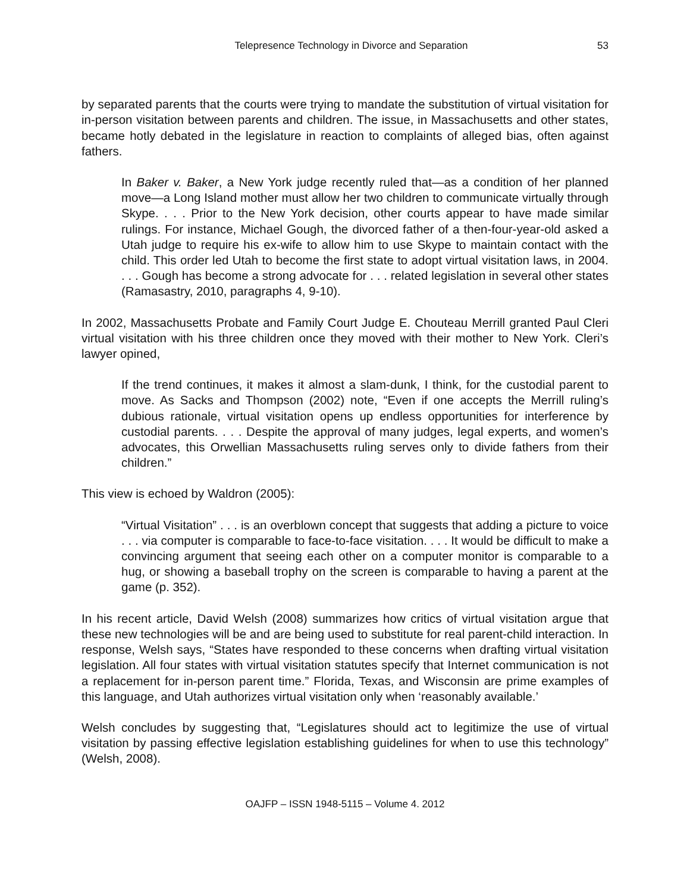Telepresence Technology in Divorce and Separation 53
by separated parents that the courts were trying to mandate the substitution of virtual visitation for in-person visitation between parents and children. The issue, in Massachusetts and other states, became hotly debated in the legislature in reaction to complaints of alleged bias, often against fathers.
In Baker v. Baker, a New York judge recently ruled that—as a condition of her planned move—a Long Island mother must allow her two children to communicate virtually through Skype. . . . Prior to the New York decision, other courts appear to have made similar rulings. For instance, Michael Gough, the divorced father of a then-four-year-old asked a Utah judge to require his ex-wife to allow him to use Skype to maintain contact with the child. This order led Utah to become the first state to adopt virtual visitation laws, in 2004. . . . Gough has become a strong advocate for . . . related legislation in several other states (Ramasastry, 2010, paragraphs 4, 9-10).
In 2002, Massachusetts Probate and Family Court Judge E. Chouteau Merrill granted Paul Cleri virtual visitation with his three children once they moved with their mother to New York. Cleri’s lawyer opined,
If the trend continues, it makes it almost a slam-dunk, I think, for the custodial parent to move. As Sacks and Thompson (2002) note, “Even if one accepts the Merrill ruling’s dubious rationale, virtual visitation opens up endless opportunities for interference by custodial parents. . . . Despite the approval of many judges, legal experts, and women’s advocates, this Orwellian Massachusetts ruling serves only to divide fathers from their children.”
This view is echoed by Waldron (2005):
“Virtual Visitation” . . . is an overblown concept that suggests that adding a picture to voice . . . via computer is comparable to face-to-face visitation. . . . It would be difficult to make a convincing argument that seeing each other on a computer monitor is comparable to a hug, or showing a baseball trophy on the screen is comparable to having a parent at the game (p. 352).
In his recent article, David Welsh (2008) summarizes how critics of virtual visitation argue that these new technologies will be and are being used to substitute for real parent-child interaction. In response, Welsh says, “States have responded to these concerns when drafting virtual visitation legislation. All four states with virtual visitation statutes specify that Internet communication is not a replacement for in-person parent time.” Florida, Texas, and Wisconsin are prime examples of this language, and Utah authorizes virtual visitation only when ‘reasonably available.’
Welsh concludes by suggesting that, “Legislatures should act to legitimize the use of virtual visitation by passing effective legislation establishing guidelines for when to use this technology” (Welsh, 2008).
OAJFP – ISSN 1948-5115 – Volume 4. 2012